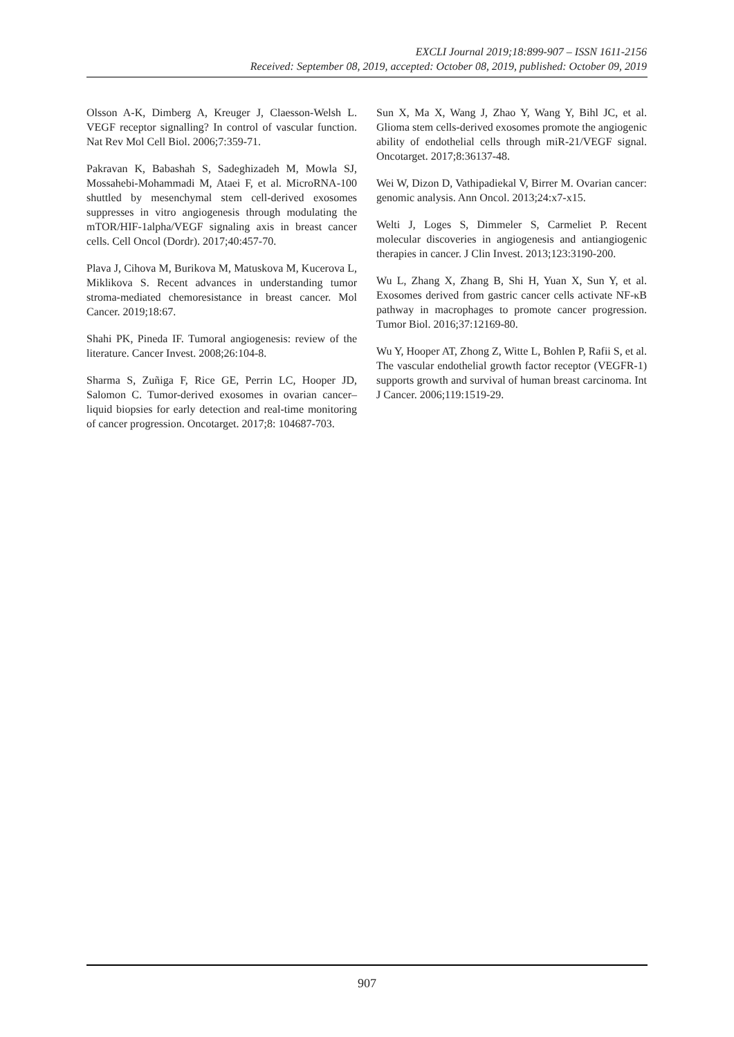EXCLI Journal 2019;18:899-907 – ISSN 1611-2156
Received: September 08, 2019, accepted: October 08, 2019, published: October 09, 2019
Olsson A-K, Dimberg A, Kreuger J, Claesson-Welsh L. VEGF receptor signalling? In control of vascular function. Nat Rev Mol Cell Biol. 2006;7:359-71.
Pakravan K, Babashah S, Sadeghizadeh M, Mowla SJ, Mossahebi-Mohammadi M, Ataei F, et al. MicroRNA-100 shuttled by mesenchymal stem cell-derived exosomes suppresses in vitro angiogenesis through modulating the mTOR/HIF-1alpha/VEGF signaling axis in breast cancer cells. Cell Oncol (Dordr). 2017;40:457-70.
Plava J, Cihova M, Burikova M, Matuskova M, Kucerova L, Miklikova S. Recent advances in understanding tumor stroma-mediated chemoresistance in breast cancer. Mol Cancer. 2019;18:67.
Shahi PK, Pineda IF. Tumoral angiogenesis: review of the literature. Cancer Invest. 2008;26:104-8.
Sharma S, Zuñiga F, Rice GE, Perrin LC, Hooper JD, Salomon C. Tumor-derived exosomes in ovarian cancer–liquid biopsies for early detection and real-time monitoring of cancer progression. Oncotarget. 2017;8: 104687-703.
Sun X, Ma X, Wang J, Zhao Y, Wang Y, Bihl JC, et al. Glioma stem cells-derived exosomes promote the angiogenic ability of endothelial cells through miR-21/VEGF signal. Oncotarget. 2017;8:36137-48.
Wei W, Dizon D, Vathipadiekal V, Birrer M. Ovarian cancer: genomic analysis. Ann Oncol. 2013;24:x7-x15.
Welti J, Loges S, Dimmeler S, Carmeliet P. Recent molecular discoveries in angiogenesis and antiangiogenic therapies in cancer. J Clin Invest. 2013;123:3190-200.
Wu L, Zhang X, Zhang B, Shi H, Yuan X, Sun Y, et al. Exosomes derived from gastric cancer cells activate NF-κB pathway in macrophages to promote cancer progression. Tumor Biol. 2016;37:12169-80.
Wu Y, Hooper AT, Zhong Z, Witte L, Bohlen P, Rafii S, et al. The vascular endothelial growth factor receptor (VEGFR-1) supports growth and survival of human breast carcinoma. Int J Cancer. 2006;119:1519-29.
907